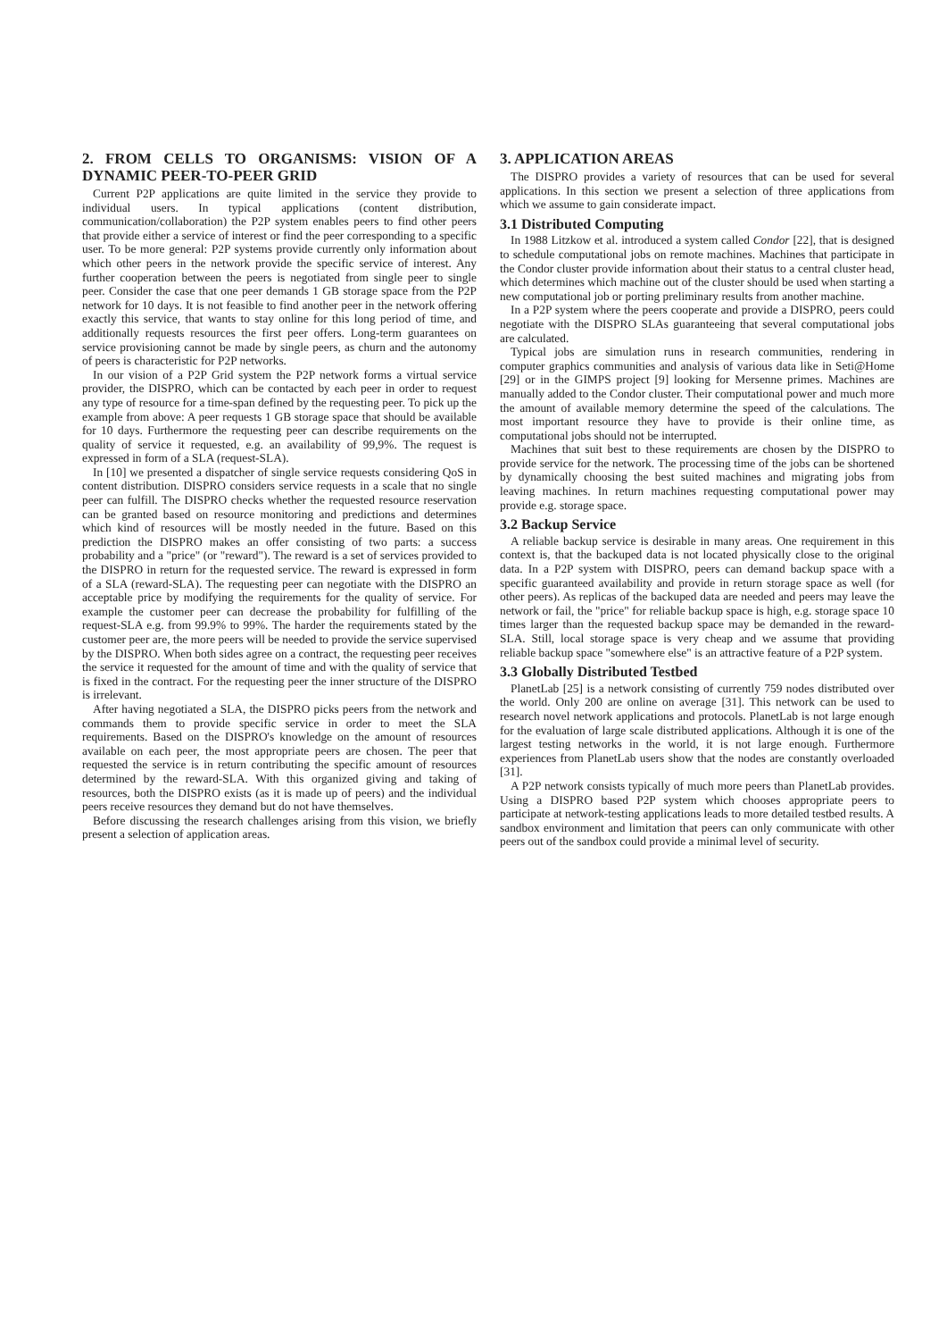2. FROM CELLS TO ORGANISMS: VISION OF A DYNAMIC PEER-TO-PEER GRID
Current P2P applications are quite limited in the service they provide to individual users. In typical applications (content distribution, communication/collaboration) the P2P system enables peers to find other peers that provide either a service of interest or find the peer corresponding to a specific user. To be more general: P2P systems provide currently only information about which other peers in the network provide the specific service of interest. Any further cooperation between the peers is negotiated from single peer to single peer. Consider the case that one peer demands 1 GB storage space from the P2P network for 10 days. It is not feasible to find another peer in the network offering exactly this service, that wants to stay online for this long period of time, and additionally requests resources the first peer offers. Long-term guarantees on service provisioning cannot be made by single peers, as churn and the autonomy of peers is characteristic for P2P networks.
In our vision of a P2P Grid system the P2P network forms a virtual service provider, the DISPRO, which can be contacted by each peer in order to request any type of resource for a time-span defined by the requesting peer. To pick up the example from above: A peer requests 1 GB storage space that should be available for 10 days. Furthermore the requesting peer can describe requirements on the quality of service it requested, e.g. an availability of 99,9%. The request is expressed in form of a SLA (request-SLA).
In [10] we presented a dispatcher of single service requests considering QoS in content distribution. DISPRO considers service requests in a scale that no single peer can fulfill. The DISPRO checks whether the requested resource reservation can be granted based on resource monitoring and predictions and determines which kind of resources will be mostly needed in the future. Based on this prediction the DISPRO makes an offer consisting of two parts: a success probability and a "price" (or "reward"). The reward is a set of services provided to the DISPRO in return for the requested service. The reward is expressed in form of a SLA (reward-SLA). The requesting peer can negotiate with the DISPRO an acceptable price by modifying the requirements for the quality of service. For example the customer peer can decrease the probability for fulfilling of the request-SLA e.g. from 99.9% to 99%. The harder the requirements stated by the customer peer are, the more peers will be needed to provide the service supervised by the DISPRO. When both sides agree on a contract, the requesting peer receives the service it requested for the amount of time and with the quality of service that is fixed in the contract. For the requesting peer the inner structure of the DISPRO is irrelevant.
After having negotiated a SLA, the DISPRO picks peers from the network and commands them to provide specific service in order to meet the SLA requirements. Based on the DISPRO's knowledge on the amount of resources available on each peer, the most appropriate peers are chosen. The peer that requested the service is in return contributing the specific amount of resources determined by the reward-SLA. With this organized giving and taking of resources, both the DISPRO exists (as it is made up of peers) and the individual peers receive resources they demand but do not have themselves.
Before discussing the research challenges arising from this vision, we briefly present a selection of application areas.
3. APPLICATION AREAS
The DISPRO provides a variety of resources that can be used for several applications. In this section we present a selection of three applications from which we assume to gain considerate impact.
3.1 Distributed Computing
In 1988 Litzkow et al. introduced a system called Condor [22], that is designed to schedule computational jobs on remote machines. Machines that participate in the Condor cluster provide information about their status to a central cluster head, which determines which machine out of the cluster should be used when starting a new computational job or porting preliminary results from another machine.
In a P2P system where the peers cooperate and provide a DISPRO, peers could negotiate with the DISPRO SLAs guaranteeing that several computational jobs are calculated.
Typical jobs are simulation runs in research communities, rendering in computer graphics communities and analysis of various data like in Seti@Home [29] or in the GIMPS project [9] looking for Mersenne primes. Machines are manually added to the Condor cluster. Their computational power and much more the amount of available memory determine the speed of the calculations. The most important resource they have to provide is their online time, as computational jobs should not be interrupted.
Machines that suit best to these requirements are chosen by the DISPRO to provide service for the network. The processing time of the jobs can be shortened by dynamically choosing the best suited machines and migrating jobs from leaving machines. In return machines requesting computational power may provide e.g. storage space.
3.2 Backup Service
A reliable backup service is desirable in many areas. One requirement in this context is, that the backuped data is not located physically close to the original data. In a P2P system with DISPRO, peers can demand backup space with a specific guaranteed availability and provide in return storage space as well (for other peers). As replicas of the backuped data are needed and peers may leave the network or fail, the "price" for reliable backup space is high, e.g. storage space 10 times larger than the requested backup space may be demanded in the reward-SLA. Still, local storage space is very cheap and we assume that providing reliable backup space "somewhere else" is an attractive feature of a P2P system.
3.3 Globally Distributed Testbed
PlanetLab [25] is a network consisting of currently 759 nodes distributed over the world. Only 200 are online on average [31]. This network can be used to research novel network applications and protocols. PlanetLab is not large enough for the evaluation of large scale distributed applications. Although it is one of the largest testing networks in the world, it is not large enough. Furthermore experiences from PlanetLab users show that the nodes are constantly overloaded [31].
A P2P network consists typically of much more peers than PlanetLab provides. Using a DISPRO based P2P system which chooses appropriate peers to participate at network-testing applications leads to more detailed testbed results. A sandbox environment and limitation that peers can only communicate with other peers out of the sandbox could provide a minimal level of security.